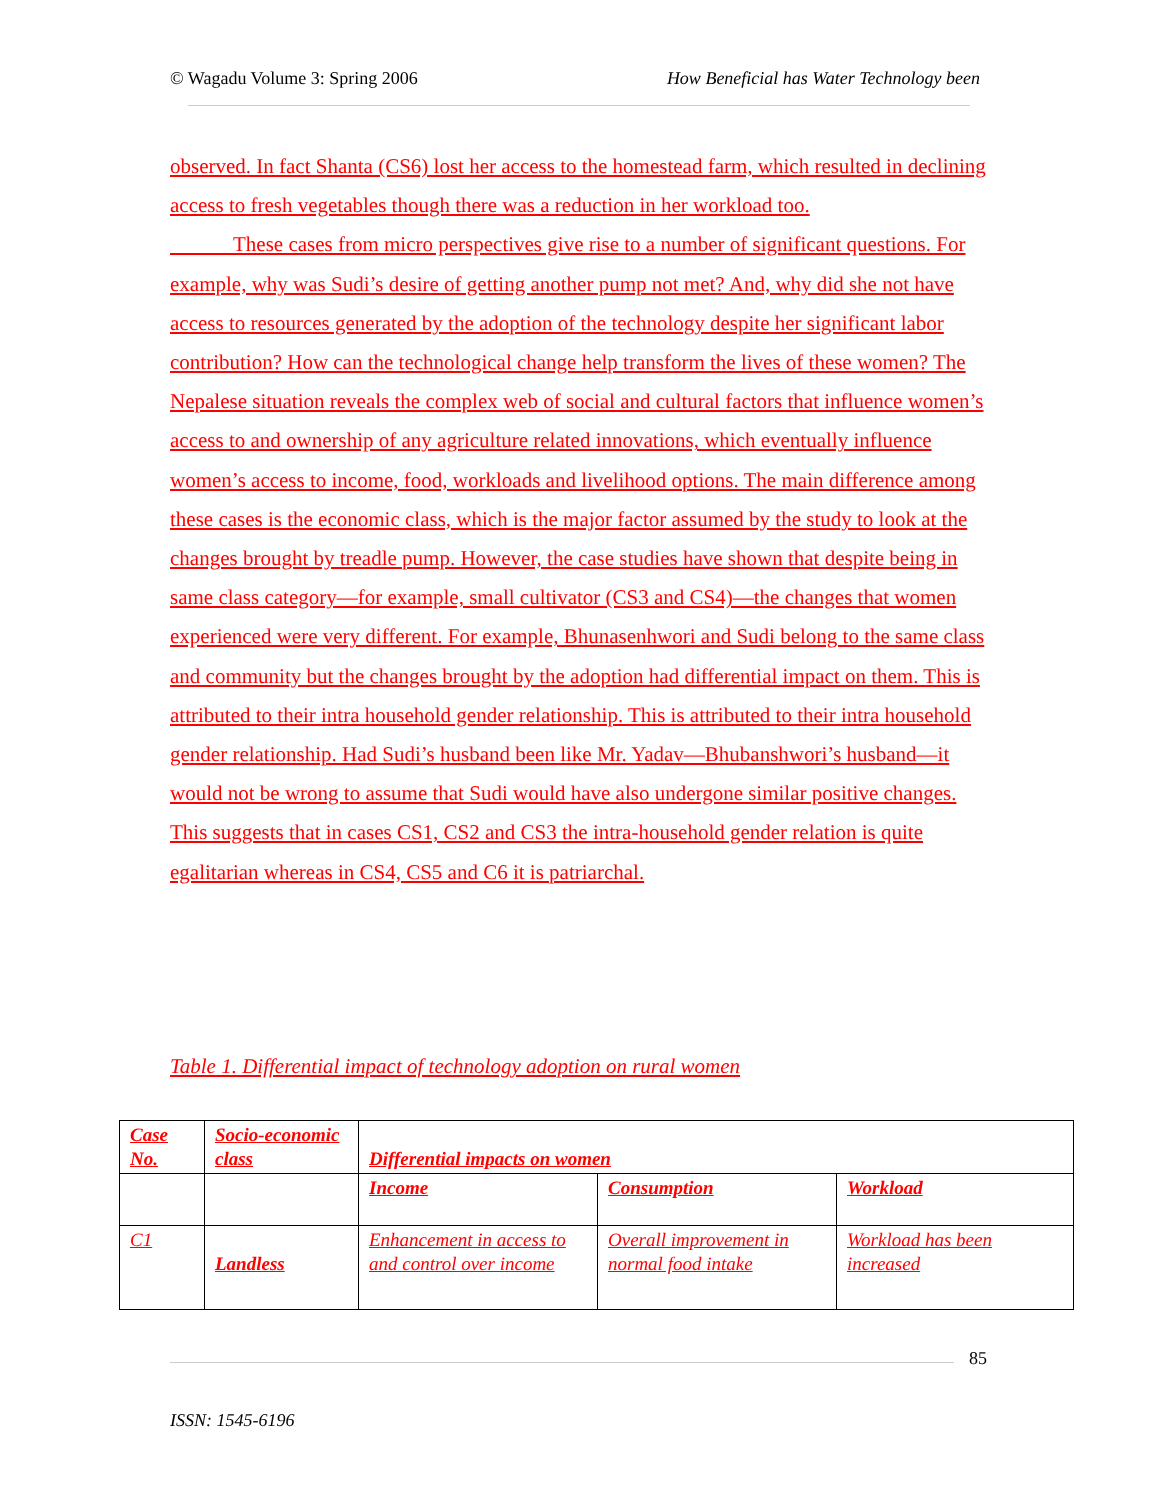© Wagadu Volume 3: Spring 2006 How Beneficial has Water Technology been
observed. In fact Shanta (CS6) lost her access to the homestead farm, which resulted in declining access to fresh vegetables though there was a reduction in her workload too.
   These cases from micro perspectives give rise to a number of significant questions. For example, why was Sudi’s desire of getting another pump not met? And, why did she not have access to resources generated by the adoption of the technology despite her significant labor contribution? How can the technological change help transform the lives of these women? The Nepalese situation reveals the complex web of social and cultural factors that influence women’s access to and ownership of any agriculture related innovations, which eventually influence women’s access to income, food, workloads and livelihood options. The main difference among these cases is the economic class, which is the major factor assumed by the study to look at the changes brought by treadle pump. However, the case studies have shown that despite being in same class category—for example, small cultivator (CS3 and CS4)—the changes that women experienced were very different. For example, Bhunasenhwori and Sudi belong to the same class and community but the changes brought by the adoption had differential impact on them. This is attributed to their intra household gender relationship. This is attributed to their intra household gender relationship. Had Sudi’s husband been like Mr. Yadav—Bhubanshwori’s husband—it would not be wrong to assume that Sudi would have also undergone similar positive changes. This suggests that in cases CS1, CS2 and CS3 the intra-household gender relation is quite egalitarian whereas in CS4, CS5 and C6 it is patriarchal.
Table 1. Differential impact of technology adoption on rural women
| Case No. | Socio-economic class | Differential impacts on women | | |
| | | Income | Consumption | Workload |
| C1 | Landless | Enhancement in access to and control over income | Overall improvement in normal food intake | Workload has been increased |
85
ISSN: 1545-6196